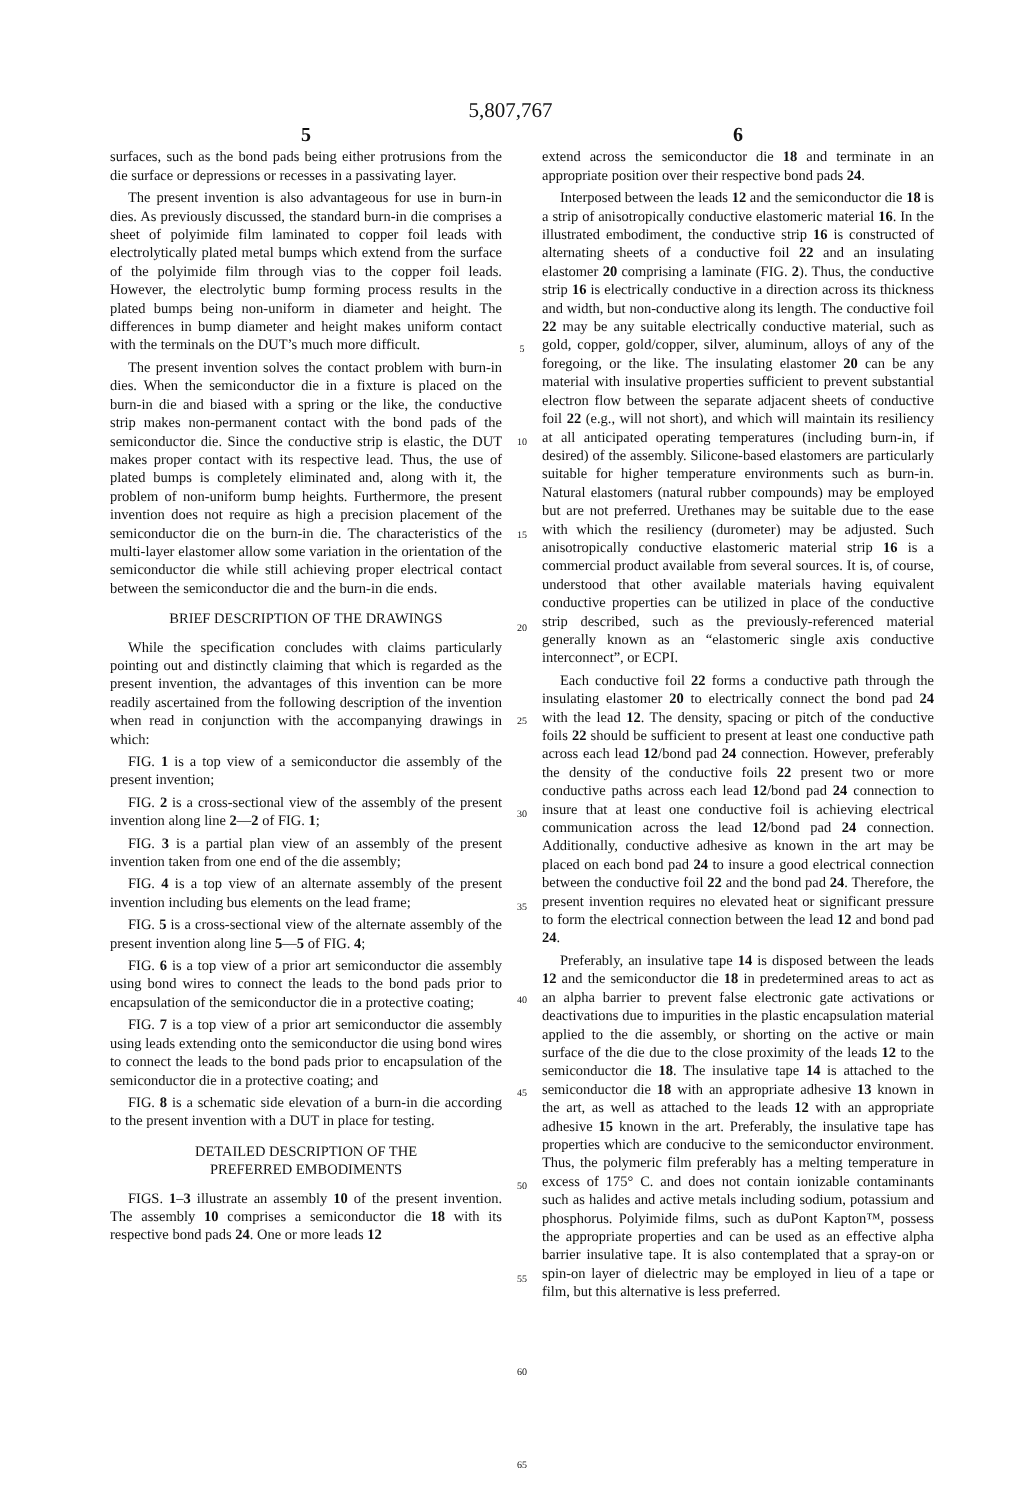5,807,767
5
surfaces, such as the bond pads being either protrusions from the die surface or depressions or recesses in a passivating layer.
The present invention is also advantageous for use in burn-in dies. As previously discussed, the standard burn-in die comprises a sheet of polyimide film laminated to copper foil leads with electrolytically plated metal bumps which extend from the surface of the polyimide film through vias to the copper foil leads. However, the electrolytic bump forming process results in the plated bumps being non-uniform in diameter and height. The differences in bump diameter and height makes uniform contact with the terminals on the DUT’s much more difficult.
The present invention solves the contact problem with burn-in dies. When the semiconductor die in a fixture is placed on the burn-in die and biased with a spring or the like, the conductive strip makes non-permanent contact with the bond pads of the semiconductor die. Since the conductive strip is elastic, the DUT makes proper contact with its respective lead. Thus, the use of plated bumps is completely eliminated and, along with it, the problem of non-uniform bump heights. Furthermore, the present invention does not require as high a precision placement of the semiconductor die on the burn-in die. The characteristics of the multi-layer elastomer allow some variation in the orientation of the semiconductor die while still achieving proper electrical contact between the semiconductor die and the burn-in die ends.
BRIEF DESCRIPTION OF THE DRAWINGS
While the specification concludes with claims particularly pointing out and distinctly claiming that which is regarded as the present invention, the advantages of this invention can be more readily ascertained from the following description of the invention when read in conjunction with the accompanying drawings in which:
FIG. 1 is a top view of a semiconductor die assembly of the present invention;
FIG. 2 is a cross-sectional view of the assembly of the present invention along line 2—2 of FIG. 1;
FIG. 3 is a partial plan view of an assembly of the present invention taken from one end of the die assembly;
FIG. 4 is a top view of an alternate assembly of the present invention including bus elements on the lead frame;
FIG. 5 is a cross-sectional view of the alternate assembly of the present invention along line 5—5 of FIG. 4;
FIG. 6 is a top view of a prior art semiconductor die assembly using bond wires to connect the leads to the bond pads prior to encapsulation of the semiconductor die in a protective coating;
FIG. 7 is a top view of a prior art semiconductor die assembly using leads extending onto the semiconductor die using bond wires to connect the leads to the bond pads prior to encapsulation of the semiconductor die in a protective coating; and
FIG. 8 is a schematic side elevation of a burn-in die according to the present invention with a DUT in place for testing.
DETAILED DESCRIPTION OF THE
PREFERRED EMBODIMENTS
FIGS. 1–3 illustrate an assembly 10 of the present invention. The assembly 10 comprises a semiconductor die 18 with its respective bond pads 24. One or more leads 12
5
10
15
20
25
30
35
40
45
50
55
60
65
6
extend across the semiconductor die 18 and terminate in an appropriate position over their respective bond pads 24.
Interposed between the leads 12 and the semiconductor die 18 is a strip of anisotropically conductive elastomeric material 16. In the illustrated embodiment, the conductive strip 16 is constructed of alternating sheets of a conductive foil 22 and an insulating elastomer 20 comprising a laminate (FIG. 2). Thus, the conductive strip 16 is electrically conductive in a direction across its thickness and width, but non-conductive along its length. The conductive foil 22 may be any suitable electrically conductive material, such as gold, copper, gold/copper, silver, aluminum, alloys of any of the foregoing, or the like. The insulating elastomer 20 can be any material with insulative properties sufficient to prevent substantial electron flow between the separate adjacent sheets of conductive foil 22 (e.g., will not short), and which will maintain its resiliency at all anticipated operating temperatures (including burn-in, if desired) of the assembly. Silicone-based elastomers are particularly suitable for higher temperature environments such as burn-in. Natural elastomers (natural rubber compounds) may be employed but are not preferred. Urethanes may be suitable due to the ease with which the resiliency (durometer) may be adjusted. Such anisotropically conductive elastomeric material strip 16 is a commercial product available from several sources. It is, of course, understood that other available materials having equivalent conductive properties can be utilized in place of the conductive strip described, such as the previously-referenced material generally known as an “elastomeric single axis conductive interconnect”, or ECPI.
Each conductive foil 22 forms a conductive path through the insulating elastomer 20 to electrically connect the bond pad 24 with the lead 12. The density, spacing or pitch of the conductive foils 22 should be sufficient to present at least one conductive path across each lead 12/bond pad 24 connection. However, preferably the density of the conductive foils 22 present two or more conductive paths across each lead 12/bond pad 24 connection to insure that at least one conductive foil is achieving electrical communication across the lead 12/bond pad 24 connection. Additionally, conductive adhesive as known in the art may be placed on each bond pad 24 to insure a good electrical connection between the conductive foil 22 and the bond pad 24. Therefore, the present invention requires no elevated heat or significant pressure to form the electrical connection between the lead 12 and bond pad 24.
Preferably, an insulative tape 14 is disposed between the leads 12 and the semiconductor die 18 in predetermined areas to act as an alpha barrier to prevent false electronic gate activations or deactivations due to impurities in the plastic encapsulation material applied to the die assembly, or shorting on the active or main surface of the die due to the close proximity of the leads 12 to the semiconductor die 18. The insulative tape 14 is attached to the semiconductor die 18 with an appropriate adhesive 13 known in the art, as well as attached to the leads 12 with an appropriate adhesive 15 known in the art. Preferably, the insulative tape has properties which are conducive to the semiconductor environment. Thus, the polymeric film preferably has a melting temperature in excess of 175° C. and does not contain ionizable contaminants such as halides and active metals including sodium, potassium and phosphorus. Polyimide films, such as duPont Kapton™, possess the appropriate properties and can be used as an effective alpha barrier insulative tape. It is also contemplated that a spray-on or spin-on layer of dielectric may be employed in lieu of a tape or film, but this alternative is less preferred.